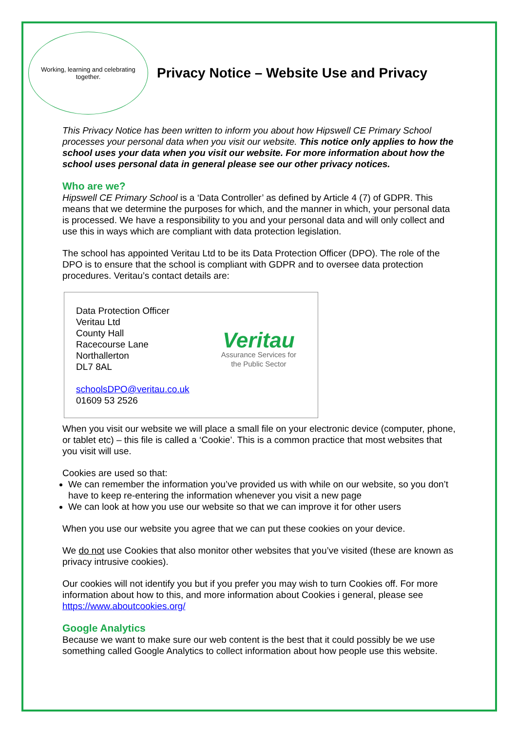Working, learning and celebrating together.
Privacy Notice – Website Use and Privacy
This Privacy Notice has been written to inform you about how Hipswell CE Primary School processes your personal data when you visit our website. This notice only applies to how the school uses your data when you visit our website. For more information about how the school uses personal data in general please see our other privacy notices.
Who are we?
Hipswell CE Primary School is a ‘Data Controller’ as defined by Article 4 (7) of GDPR. This means that we determine the purposes for which, and the manner in which, your personal data is processed. We have a responsibility to you and your personal data and will only collect and use this in ways which are compliant with data protection legislation.
The school has appointed Veritau Ltd to be its Data Protection Officer (DPO). The role of the DPO is to ensure that the school is compliant with GDPR and to oversee data protection procedures. Veritau’s contact details are:
Data Protection Officer
Veritau Ltd
County Hall
Racecourse Lane
Northallerton
DL7 8AL
schoolsDPO@veritau.co.uk
01609 53 2526
Veritau
Assurance Services for
the Public Sector
When you visit our website we will place a small file on your electronic device (computer, phone, or tablet etc) – this file is called a ‘Cookie’. This is a common practice that most websites that you visit will use.
Cookies are used so that:
We can remember the information you’ve provided us with while on our website, so you don’t have to keep re-entering the information whenever you visit a new page
We can look at how you use our website so that we can improve it for other users
When you use our website you agree that we can put these cookies on your device.
We do not use Cookies that also monitor other websites that you’ve visited (these are known as privacy intrusive cookies).
Our cookies will not identify you but if you prefer you may wish to turn Cookies off. For more information about how to this, and more information about Cookies i general, please see https://www.aboutcookies.org/
Google Analytics
Because we want to make sure our web content is the best that it could possibly be we use something called Google Analytics to collect information about how people use this website.